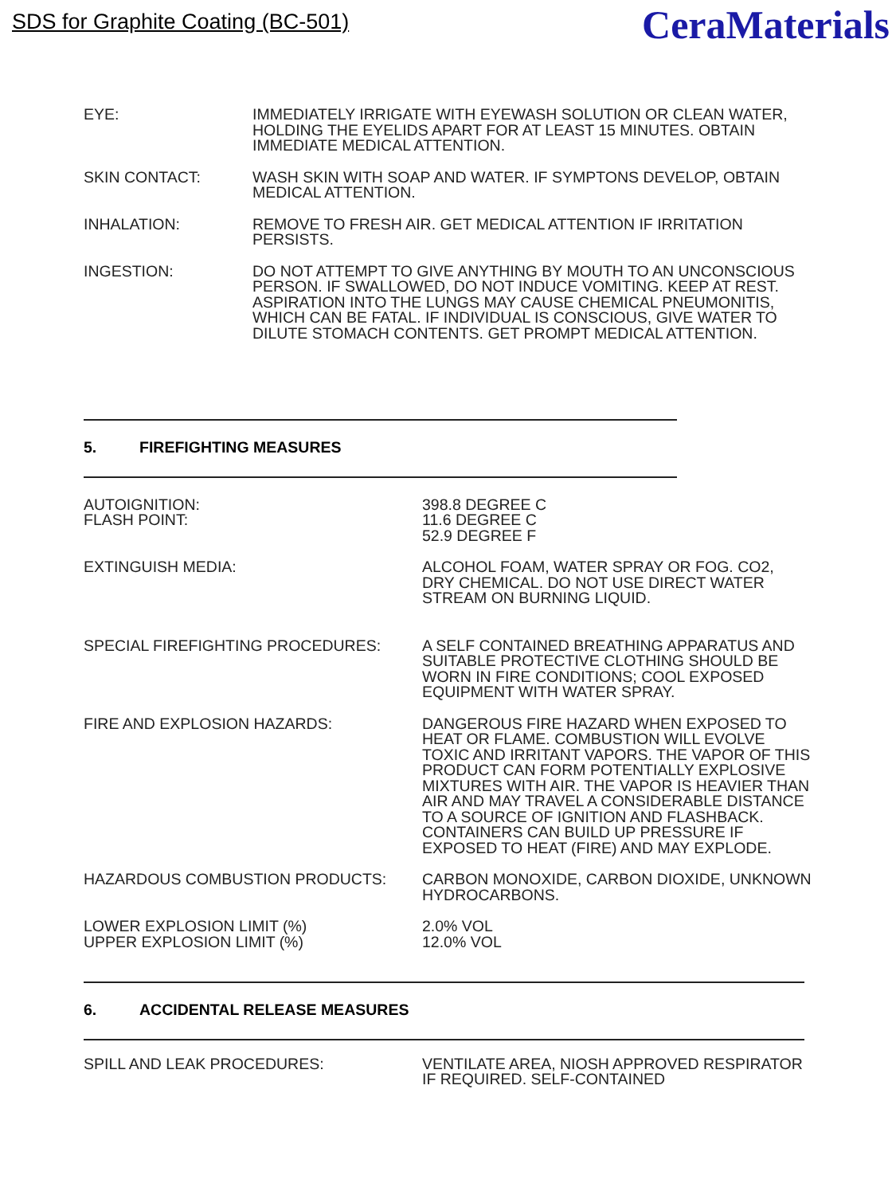SDS for Graphite Coating (BC-501)
CeraMaterials
EYE: IMMEDIATELY IRRIGATE WITH EYEWASH SOLUTION OR CLEAN WATER, HOLDING THE EYELIDS APART FOR AT LEAST 15 MINUTES. OBTAIN IMMEDIATE MEDICAL ATTENTION.
SKIN CONTACT: WASH SKIN WITH SOAP AND WATER. IF SYMPTONS DEVELOP, OBTAIN MEDICAL ATTENTION.
INHALATION: REMOVE TO FRESH AIR. GET MEDICAL ATTENTION IF IRRITATION PERSISTS.
INGESTION: DO NOT ATTEMPT TO GIVE ANYTHING BY MOUTH TO AN UNCONSCIOUS PERSON. IF SWALLOWED, DO NOT INDUCE VOMITING. KEEP AT REST. ASPIRATION INTO THE LUNGS MAY CAUSE CHEMICAL PNEUMONITIS, WHICH CAN BE FATAL. IF INDIVIDUAL IS CONSCIOUS, GIVE WATER TO DILUTE STOMACH CONTENTS. GET PROMPT MEDICAL ATTENTION.
5. FIREFIGHTING MEASURES
AUTOIGNITION:
FLASH POINT:
398.8 DEGREE C
11.6 DEGREE C
52.9 DEGREE F
EXTINGUISH MEDIA: ALCOHOL FOAM, WATER SPRAY OR FOG. CO2, DRY CHEMICAL. DO NOT USE DIRECT WATER STREAM ON BURNING LIQUID.
SPECIAL FIREFIGHTING PROCEDURES: A SELF CONTAINED BREATHING APPARATUS AND SUITABLE PROTECTIVE CLOTHING SHOULD BE WORN IN FIRE CONDITIONS; COOL EXPOSED EQUIPMENT WITH WATER SPRAY.
FIRE AND EXPLOSION HAZARDS: DANGEROUS FIRE HAZARD WHEN EXPOSED TO HEAT OR FLAME. COMBUSTION WILL EVOLVE TOXIC AND IRRITANT VAPORS. THE VAPOR OF THIS PRODUCT CAN FORM POTENTIALLY EXPLOSIVE MIXTURES WITH AIR. THE VAPOR IS HEAVIER THAN AIR AND MAY TRAVEL A CONSIDERABLE DISTANCE TO A SOURCE OF IGNITION AND FLASHBACK. CONTAINERS CAN BUILD UP PRESSURE IF EXPOSED TO HEAT (FIRE) AND MAY EXPLODE.
HAZARDOUS COMBUSTION PRODUCTS: CARBON MONOXIDE, CARBON DIOXIDE, UNKNOWN HYDROCARBONS.
LOWER EXPLOSION LIMIT (%)
UPPER EXPLOSION LIMIT (%)
2.0% VOL
12.0% VOL
6. ACCIDENTAL RELEASE MEASURES
SPILL AND LEAK PROCEDURES: VENTILATE AREA, NIOSH APPROVED RESPIRATOR IF REQUIRED. SELF-CONTAINED